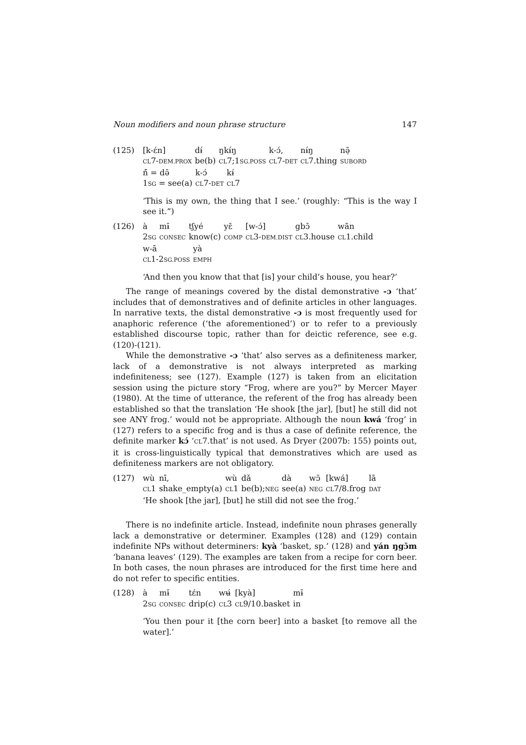Noun modifiers and noun phrase structure 147
(125)
| [k-ɛ́n] | dɨ́ | ŋkɨ́ŋ | k-ɔ́, | nɨ́ŋ | nə̣̄ |
| CL 7- DEM.PROX | be(b) | CL 7;1 SG.POSS | CL 7- DET | CL 7.thing | SUBORD |
| ń̄ = də̄ | k-ɔ́ | kɨ́ |
| 1 SG = see(a) | CL 7- DET | CL 7 |
‘This is my own, the thing that I see.’ (roughly: “This is the way I see it.”)
(126)
| à | mɨ̄ | tʃyé | yɛ̄ | [w-ɔ́] | gbɔ̄ | wān |
| 2 SG | CONSEC | know(c) | COMP | CL 3- DEM.DIST | CL 3.house | CL 1.child |
| w-ā | yà |
| CL 1-2 SG.POSS | EMPH |
‘And then you know that that [is] your child’s house, you hear?’
The range of meanings covered by the distal demonstrative -ɔ ‘that’ includes that of demonstratives and of definite articles in other languages. In narrative texts, the distal demonstrative -ɔ is most frequently used for anaphoric reference (‘the aforementioned’) or to refer to a previously established discourse topic, rather than for deictic reference, see e.g. (120)-(121).
While the demonstrative -ɔ ‘that’ also serves as a definiteness marker, lack of a demonstrative is not always interpreted as marking indefiniteness; see (127). Example (127) is taken from an elicitation session using the picture story “Frog, where are you?” by Mercer Mayer (1980). At the time of utterance, the referent of the frog has already been established so that the translation ‘He shook [the jar], [but] he still did not see ANY frog.’ would not be appropriate. Although the noun kwá ‘frog’ in (127) refers to a specific frog and is thus a case of definite reference, the definite marker kɔ́ ‘CL7.that’ is not used. As Dryer (2007b: 155) points out, it is cross-linguistically typical that demonstratives which are used as definiteness markers are not obligatory.
(127)
| wù | nī, | wù | dǎ | dà | wɔ̄ | [kwá] | lā |
| CL 1 | shake_empty(a) | CL 1 | be(b); NEG | see(a) | NEG | CL 7/8.frog | DAT |
‘He shook [the jar], [but] he still did not see the frog.’
There is no indefinite article. Instead, indefinite noun phrases generally lack a demonstrative or determiner. Examples (128) and (129) contain indefinite NPs without determiners: kyà ‘basket, sp.’ (128) and yán ŋgɔ̄m ‘banana leaves’ (129). The examples are taken from a recipe for corn beer. In both cases, the noun phrases are introduced for the first time here and do not refer to specific entities.
(128)
| à | mɨ̄ | tɛ́n | wʉ́ | [kyà] | mɨ̄ |
| 2 SG | CONSEC | drip(c) | CL 3 | CL 9/10.basket | in |
‘You then pour it [the corn beer] into a basket [to remove all the water].’